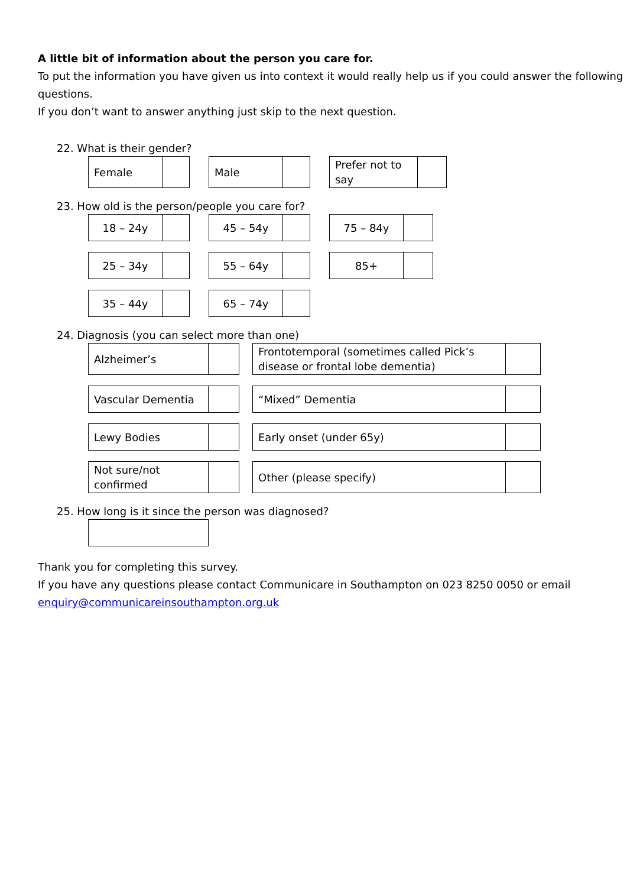A little bit of information about the person you care for.
To put the information you have given us into context it would really help us if you could answer the following questions.
If you don’t want to answer anything just skip to the next question.
22. What is their gender?
| Female | |
| Male | |
| Prefer not to say | |
23. How old is the person/people you care for?
| 18 – 24y | |
| 45 – 54y | |
| 75 – 84y | |
| 25 – 34y | |
| 55 – 64y | |
| 85+ | |
| 35 – 44y | |
| 65 – 74y | |
24. Diagnosis (you can select more than one)
| Alzheimer’s | |
| Frontotemporal (sometimes called Pick’s disease or frontal lobe dementia) | |
| Vascular Dementia | |
| “Mixed” Dementia | |
| Lewy Bodies | |
| Early onset (under 65y) | |
| Not sure/not confirmed | |
| Other (please specify) | |
25. How long is it since the person was diagnosed?
Thank you for completing this survey.
If you have any questions please contact Communicare in Southampton on 023 8250 0050 or email enquiry@communicareinsouthampton.org.uk